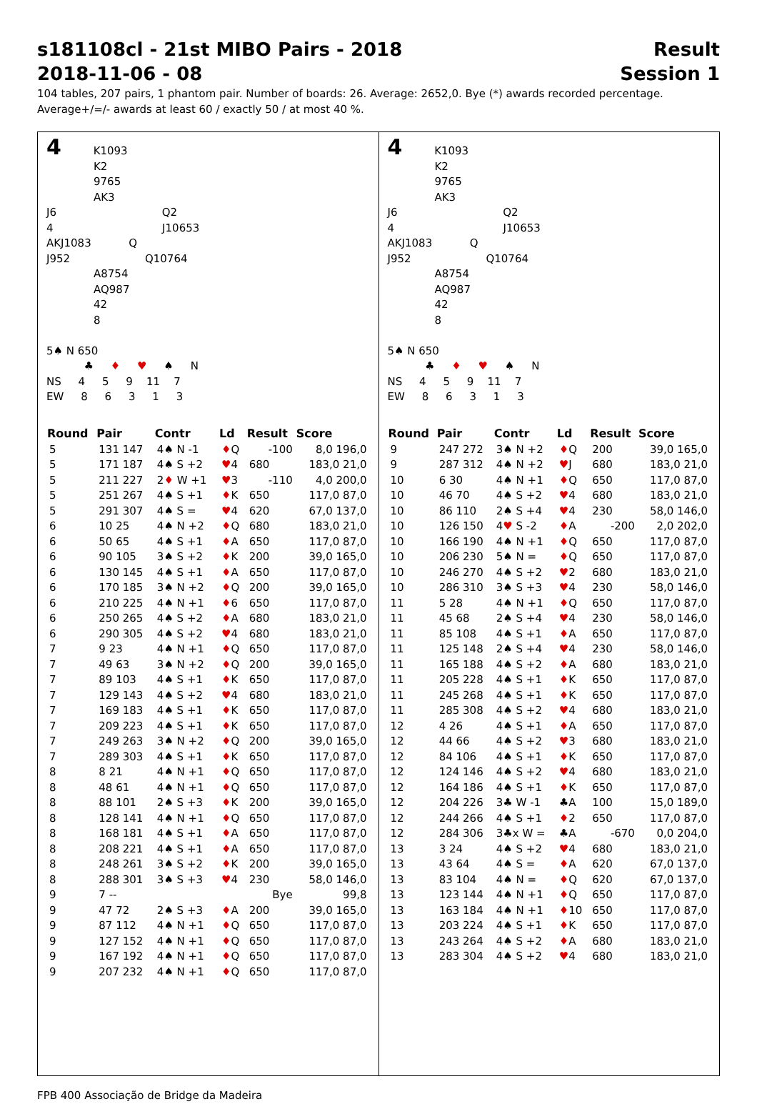s181108cl - 21st MIBO Pairs - 2018
2018-11-06 - 08
Result
Session 1
104 tables, 207 pairs, 1 phantom pair. Number of boards: 26. Average: 2652,0. Bye (*) awards recorded percentage.
Average+/=/- awards at least 60 / exactly 50 / at most 40 %.
4 K1093
K2
9765
AK3
J6 Q2
4 J10653
AKJ1083 Q
J952 Q10764
A8754
AQ987
42
8
5♠ N 650
♣ ♦ ♥ ♠ N
NS 4 5 9 11 7
EW 8 6 3 1 3
| Round | Pair | Contr | Ld | Result | Score |
| --- | --- | --- | --- | --- | --- |
| 5 | 131 147 | 4♠ N -1 | ♦ Q | -100 | 8,0 196,0 |
| 5 | 171 187 | 4♠ S +2 | ♥ 4 | 680 | 183,0 21,0 |
| 5 | 211 227 | 2 ♦ W +1 | ♥ 3 | -110 | 4,0 200,0 |
| 5 | 251 267 | 4♠ S +1 | ♦ K | 650 | 117,0 87,0 |
| 5 | 291 307 | 4♠ S = | ♥ 4 | 620 | 67,0 137,0 |
| 6 | 10 25 | 4♠ N +2 | ♦ Q | 680 | 183,0 21,0 |
| 6 | 50 65 | 4♠ S +1 | ♦ A | 650 | 117,0 87,0 |
| 6 | 90 105 | 3♠ S +2 | ♦ K | 200 | 39,0 165,0 |
| 6 | 130 145 | 4♠ S +1 | ♦ A | 650 | 117,0 87,0 |
| 6 | 170 185 | 3♠ N +2 | ♦ Q | 200 | 39,0 165,0 |
| 6 | 210 225 | 4♠ N +1 | ♦ 6 | 650 | 117,0 87,0 |
| 6 | 250 265 | 4♠ S +2 | ♦ A | 680 | 183,0 21,0 |
| 6 | 290 305 | 4♠ S +2 | ♥ 4 | 680 | 183,0 21,0 |
| 7 | 9 23 | 4♠ N +1 | ♦ Q | 650 | 117,0 87,0 |
| 7 | 49 63 | 3♠ N +2 | ♦ Q | 200 | 39,0 165,0 |
| 7 | 89 103 | 4♠ S +1 | ♦ K | 650 | 117,0 87,0 |
| 7 | 129 143 | 4♠ S +2 | ♥ 4 | 680 | 183,0 21,0 |
| 7 | 169 183 | 4♠ S +1 | ♦ K | 650 | 117,0 87,0 |
| 7 | 209 223 | 4♠ S +1 | ♦ K | 650 | 117,0 87,0 |
| 7 | 249 263 | 3♠ N +2 | ♦ Q | 200 | 39,0 165,0 |
| 7 | 289 303 | 4♠ S +1 | ♦ K | 650 | 117,0 87,0 |
| 8 | 8 21 | 4♠ N +1 | ♦ Q | 650 | 117,0 87,0 |
| 8 | 48 61 | 4♠ N +1 | ♦ Q | 650 | 117,0 87,0 |
| 8 | 88 101 | 2♠ S +3 | ♦ K | 200 | 39,0 165,0 |
| 8 | 128 141 | 4♠ N +1 | ♦ Q | 650 | 117,0 87,0 |
| 8 | 168 181 | 4♠ S +1 | ♦ A | 650 | 117,0 87,0 |
| 8 | 208 221 | 4♠ S +1 | ♦ A | 650 | 117,0 87,0 |
| 8 | 248 261 | 3♠ S +2 | ♦ K | 200 | 39,0 165,0 |
| 8 | 288 301 | 3♠ S +3 | ♥ 4 | 230 | 58,0 146,0 |
| 9 | 7 -- | | | Bye | 99,8 |
| 9 | 47 72 | 2♠ S +3 | ♦ A | 200 | 39,0 165,0 |
| 9 | 87 112 | 4♠ N +1 | ♦ Q | 650 | 117,0 87,0 |
| 9 | 127 152 | 4♠ N +1 | ♦ Q | 650 | 117,0 87,0 |
| 9 | 167 192 | 4♠ N +1 | ♦ Q | 650 | 117,0 87,0 |
| 9 | 207 232 | 4♠ N +1 | ♦ Q | 650 | 117,0 87,0 |
4 K1093
K2
9765
AK3
J6 Q2
4 J10653
AKJ1083 Q
J952 Q10764
A8754
AQ987
42
8
5♠ N 650
♣ ♦ ♥ ♠ N
NS 4 5 9 11 7
EW 8 6 3 1 3
| Round | Pair | Contr | Ld | Result | Score |
| --- | --- | --- | --- | --- | --- |
| 9 | 247 272 | 3♠ N +2 | ♦ Q | 200 | 39,0 165,0 |
| 9 | 287 312 | 4♠ N +2 | ♥ J | 680 | 183,0 21,0 |
| 10 | 6 30 | 4♠ N +1 | ♦ Q | 650 | 117,0 87,0 |
| 10 | 46 70 | 4♠ S +2 | ♥ 4 | 680 | 183,0 21,0 |
| 10 | 86 110 | 2♠ S +4 | ♥ 4 | 230 | 58,0 146,0 |
| 10 | 126 150 | 4 ♥ S -2 | ♦ A | -200 | 2,0 202,0 |
| 10 | 166 190 | 4♠ N +1 | ♦ Q | 650 | 117,0 87,0 |
| 10 | 206 230 | 5♠ N = | ♦ Q | 650 | 117,0 87,0 |
| 10 | 246 270 | 4♠ S +2 | ♥ 2 | 680 | 183,0 21,0 |
| 10 | 286 310 | 3♠ S +3 | ♥ 4 | 230 | 58,0 146,0 |
| 11 | 5 28 | 4♠ N +1 | ♦ Q | 650 | 117,0 87,0 |
| 11 | 45 68 | 2♠ S +4 | ♥ 4 | 230 | 58,0 146,0 |
| 11 | 85 108 | 4♠ S +1 | ♦ A | 650 | 117,0 87,0 |
| 11 | 125 148 | 2♠ S +4 | ♥ 4 | 230 | 58,0 146,0 |
| 11 | 165 188 | 4♠ S +2 | ♦ A | 680 | 183,0 21,0 |
| 11 | 205 228 | 4♠ S +1 | ♦ K | 650 | 117,0 87,0 |
| 11 | 245 268 | 4♠ S +1 | ♦ K | 650 | 117,0 87,0 |
| 11 | 285 308 | 4♠ S +2 | ♥ 4 | 680 | 183,0 21,0 |
| 12 | 4 26 | 4♠ S +1 | ♦ A | 650 | 117,0 87,0 |
| 12 | 44 66 | 4♠ S +2 | ♥ 3 | 680 | 183,0 21,0 |
| 12 | 84 106 | 4♠ S +1 | ♦ K | 650 | 117,0 87,0 |
| 12 | 124 146 | 4♠ S +2 | ♥ 4 | 680 | 183,0 21,0 |
| 12 | 164 186 | 4♠ S +1 | ♦ K | 650 | 117,0 87,0 |
| 12 | 204 226 | 3♣ W -1 | ♣A | 100 | 15,0 189,0 |
| 12 | 244 266 | 4♠ S +1 | ♦ 2 | 650 | 117,0 87,0 |
| 12 | 284 306 | 3♣x W = | ♣A | -670 | 0,0 204,0 |
| 13 | 3 24 | 4♠ S +2 | ♥ 4 | 680 | 183,0 21,0 |
| 13 | 43 64 | 4♠ S = | ♦ A | 620 | 67,0 137,0 |
| 13 | 83 104 | 4♠ N = | ♦ Q | 620 | 67,0 137,0 |
| 13 | 123 144 | 4♠ N +1 | ♦ Q | 650 | 117,0 87,0 |
| 13 | 163 184 | 4♠ N +1 | ♦ 10 | 650 | 117,0 87,0 |
| 13 | 203 224 | 4♠ S +1 | ♦ K | 650 | 117,0 87,0 |
| 13 | 243 264 | 4♠ S +2 | ♦ A | 680 | 183,0 21,0 |
| 13 | 283 304 | 4♠ S +2 | ♥ 4 | 680 | 183,0 21,0 |
FPB 400 Associação de Bridge da Madeira